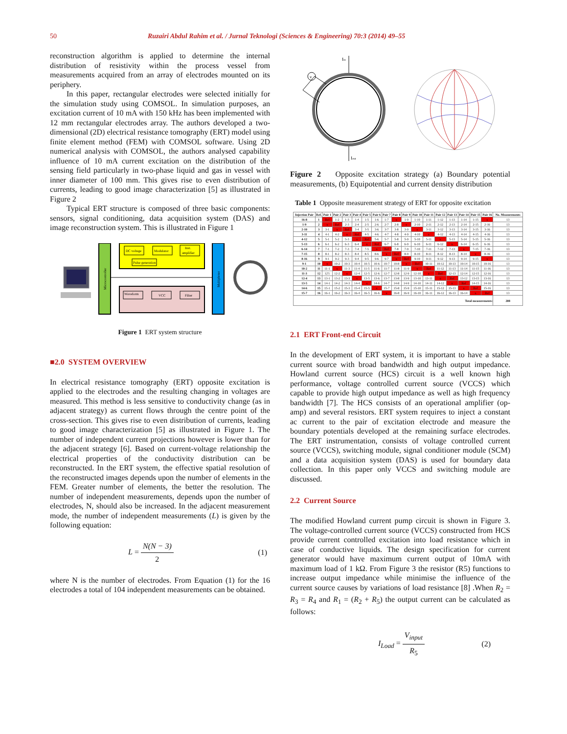50 Ruzairi Abdul Rahim et al. / Jurnal Teknologi (Sciences & Engineering) 70:3 (2014) 49–55
reconstruction algorithm is applied to determine the internal distribution of resistivity within the process vessel from measurements acquired from an array of electrodes mounted on its periphery.
In this paper, rectangular electrodes were selected initially for the simulation study using COMSOL. In simulation purposes, an excitation current of 10 mA with 150 kHz has been implemented with 12 mm rectangular electrodes array. The authors developed a two-dimensional (2D) electrical resistance tomography (ERT) model using finite element method (FEM) with COMSOL software. Using 2D numerical analysis with COMSOL, the authors analysed capability influence of 10 mA current excitation on the distribution of the sensing field particularly in two-phase liquid and gas in vessel with inner diameter of 100 mm. This gives rise to even distribution of currents, leading to good image characterization [5] as illustrated in Figure 2
Typical ERT structure is composed of three basic components: sensors, signal conditioning, data acquisition system (DAS) and image reconstruction system. This is illustrated in Figure 1
Microcontroller
DC voltage
Modulator
Inst.
amplifier
Pulse generation
Waveform
VCC
Filter
Multiplexer
Figure 1 ERT system structure
■2.0 SYSTEM OVERVIEW
In electrical resistance tomography (ERT) opposite excitation is applied to the electrodes and the resulting changing in voltages are measured. This method is less sensitive to conductivity change (as in adjacent strategy) as current flows through the centre point of the cross-section. This gives rise to even distribution of currents, leading to good image characterization [5] as illustrated in Figure 1. The number of independent current projections however is lower than for the adjacent strategy [6]. Based on current-voltage relationship the electrical properties of the conductivity distribution can be reconstructed. In the ERT system, the effective spatial resolution of the reconstructed images depends upon the number of elements in the FEM. Greater number of elements, the better the resolution. The number of independent measurements, depends upon the number of electrodes, N, should also be increased. In the adjacent measurement mode, the number of independent measurements (L) is given by the following equation:
L = N(N − 3) 2 (1)
where N is the number of electrodes. From Equation (1) for the 16 electrodes a total of 104 independent measurements can be obtained.
v
Iin
Iout
Figure 2 Opposite excitation strategy (a) Boundary potential measurements, (b) Equipotential and current density distribution
Table 1 Opposite measurement strategy of ERT for opposite excitation
| Injection Pair | Ref. | Pair 1 | Pair 2 | Pair 3 | Pair 4 | Pair 5 | Pair 6 | Pair 7 | Pair 8 | Pair 9 | Pair 10 | Pair 11 | Pair 12 | Pair 13 | Pair 14 | Pair 15 | Pair 16 | No. Measurements |
| --- | --- | --- | --- | --- | --- | --- | --- | --- | --- | --- | --- | --- | --- | --- | --- | --- | --- | --- |
| 16-8 | 1 | Ref | 1-2 | 1-3 | 1-4 | 1-5 | 1-6 | 1-7 | x | 1-9 | 1-10 | 1-11 | 1-12 | 1-13 | 1-14 | 1-15 | x | 13 |
| 1-9 | 2 | x | Ref | 2-3 | 2-4 | 2-5 | 2-6 | 2-7 | 2-8 | x | 2-10 | 2-11 | 2-12 | 2-13 | 2-14 | 2-15 | 2-16 | 13 |
| 2-10 | 3 | 3-1 | x | Ref | 3-4 | 3-5 | 3-6 | 3-7 | 3-8 | 3-9 | x | 3-11 | 3-12 | 3-13 | 3-14 | 3-15 | 3-16 | 13 |
| 3-11 | 4 | 4-1 | 4-2 | x | Ref | 4-5 | 4-6 | 4-7 | 4-8 | 4-9 | 4-10 | x | 4-12 | 4-13 | 4-14 | 4-15 | 4-16 | 13 |
| 4-12 | 5 | 5-1 | 5-2 | 5-3 | x | Ref | 5-6 | 5-7 | 5-8 | 5-9 | 5-10 | 5-11 | x | 5-13 | 5-14 | 5-15 | 5-16 | 13 |
| 5-13 | 6 | 6-1 | 6-2 | 6-3 | 6-4 | x | Ref | 6-7 | 6-8 | 6-9 | 6-10 | 6-11 | 6-12 | x | 6-14 | 6-15 | 6-16 | 13 |
| 6-14 | 7 | 7-1 | 7-2 | 7-3 | 7-4 | 7-5 | x | Ref | 7-8 | 7-9 | 7-10 | 7-11 | 7-12 | 7-13 | x | 7-15 | 7-16 | 13 |
| 7-15 | 8 | 8-1 | 8-2 | 8-3 | 8-4 | 8-5 | 8-6 | x | Ref | 8-9 | 8-10 | 8-11 | 8-12 | 8-13 | 8-14 | x | 8-16 | 13 |
| 8-16 | 9 | 9-1 | 9-2 | 9-3 | 9-4 | 9-5 | 9-6 | 9-7 | x | Ref | 9-10 | 9-11 | 9-12 | 9-13 | 9-14 | 9-15 | x | 13 |
| 9-1 | 10 | x | 10-2 | 10-3 | 10-4 | 10-5 | 10-6 | 10-7 | 10-8 | x | Ref | 10-11 | 10-12 | 10-13 | 10-14 | 10-15 | 10-16 | 13 |
| 10-2 | 11 | 11-1 | x | 11-3 | 11-4 | 11-5 | 11-6 | 11-7 | 11-8 | 11-9 | x | Ref | 11-12 | 11-13 | 11-14 | 11-15 | 11-16 | 13 |
| 11-3 | 12 | 12'1 | 12-2 | x | 12-4 | 12-5 | 12-6 | 12-7 | 12-8 | 12-9 | 12-10 | x | Ref | 12-13 | 12-14 | 12-15 | 12-16 | 13 |
| 12-4 | 13 | 13-1 | 13-2 | 13-3 | x | 13-5 | 13-6 | 13-7 | 13-8 | 13-9 | 13-10 | 13-11 | x | Ref | 13-12 | 13-15 | 13-16 | 13 |
| 13-5 | 14 | 14-1 | 14-2 | 14-3 | 14-4 | x | 14-6 | 14-7 | 14-8 | 14-9 | 14-10 | 14-11 | 14-12 | x | Ref | 14-15 | 14-16 | 13 |
| 14-6 | 15 | 15-1 | 15-2 | 15-3 | 15-4 | 15-5 | x | 15-7 | 15-8 | 15-9 | 15-10 | 15-11 | 15-12 | 15-13 | x | Ref | 15-16 | 13 |
| 15-7 | 16 | 16-1 | 16-2 | 16-3 | 16-4 | 16-5 | 16-6 | x | 16-8 | 16-9 | 16-10 | 16-11 | 16-12 | 16-13 | 16-14 | x | Ref | 13 |
| Total measurements: | | | | | | | | | | | | | | | | | | 208 |
2.1 ERT Front-end Circuit
In the development of ERT system, it is important to have a stable current source with broad bandwidth and high output impedance. Howland current source (HCS) circuit is a well known high performance, voltage controlled current source (VCCS) which capable to provide high output impedance as well as high frequency bandwidth [7]. The HCS consists of an operational amplifier (op-amp) and several resistors. ERT system requires to inject a constant ac current to the pair of excitation electrode and measure the boundary potentials developed at the remaining surface electrodes. The ERT instrumentation, consists of voltage controlled current source (VCCS), switching module, signal conditioner module (SCM) and a data acquisition system (DAS) is used for boundary data collection. In this paper only VCCS and switching module are discussed.
2.2 Current Source
The modified Howland current pump circuit is shown in Figure 3. The voltage-controlled current source (VCCS) constructed from HCS provide current controlled excitation into load resistance which in case of conductive liquids. The design specification for current generator would have maximum current output of 10mA with maximum load of 1 kΩ. From Figure 3 the resistor (R5) functions to increase output impedance while minimise the influence of the current source causes by variations of load resistance [8] .When R<sub>2</sub> = R<sub>3</sub> = R<sub>4</sub> and R<sub>1</sub> = (R<sub>2</sub> + R<sub>5</sub>) the output current can be calculated as follows:
I<sub>Load</sub> = V<sub>input</sub> R<sub>5</sub> (2)